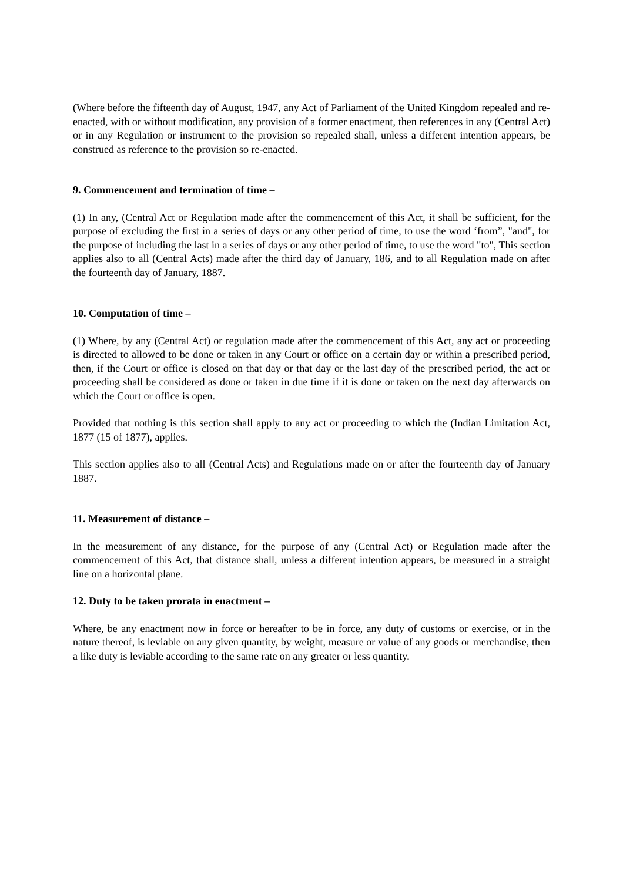(Where before the fifteenth day of August, 1947, any Act of Parliament of the United Kingdom repealed and re-enacted, with or without modification, any provision of a former enactment, then references in any (Central Act) or in any Regulation or instrument to the provision so repealed shall, unless a different intention appears, be construed as reference to the provision so re-enacted.
9. Commencement and termination of time –
(1) In any, (Central Act or Regulation made after the commencement of this Act, it shall be sufficient, for the purpose of excluding the first in a series of days or any other period of time, to use the word ‘from”, "and", for the purpose of including the last in a series of days or any other period of time, to use the word "to", This section applies also to all (Central Acts) made after the third day of January, 186, and to all Regulation made on after the fourteenth day of January, 1887.
10. Computation of time –
(1) Where, by any (Central Act) or regulation made after the commencement of this Act, any act or proceeding is directed to allowed to be done or taken in any Court or office on a certain day or within a prescribed period, then, if the Court or office is closed on that day or that day or the last day of the prescribed period, the act or proceeding shall be considered as done or taken in due time if it is done or taken on the next day afterwards on which the Court or office is open.
Provided that nothing is this section shall apply to any act or proceeding to which the (Indian Limitation Act, 1877 (15 of 1877), applies.
This section applies also to all (Central Acts) and Regulations made on or after the fourteenth day of January 1887.
11. Measurement of distance –
In the measurement of any distance, for the purpose of any (Central Act) or Regulation made after the commencement of this Act, that distance shall, unless a different intention appears, be measured in a straight line on a horizontal plane.
12. Duty to be taken prorata in enactment –
Where, be any enactment now in force or hereafter to be in force, any duty of customs or exercise, or in the nature thereof, is leviable on any given quantity, by weight, measure or value of any goods or merchandise, then a like duty is leviable according to the same rate on any greater or less quantity.